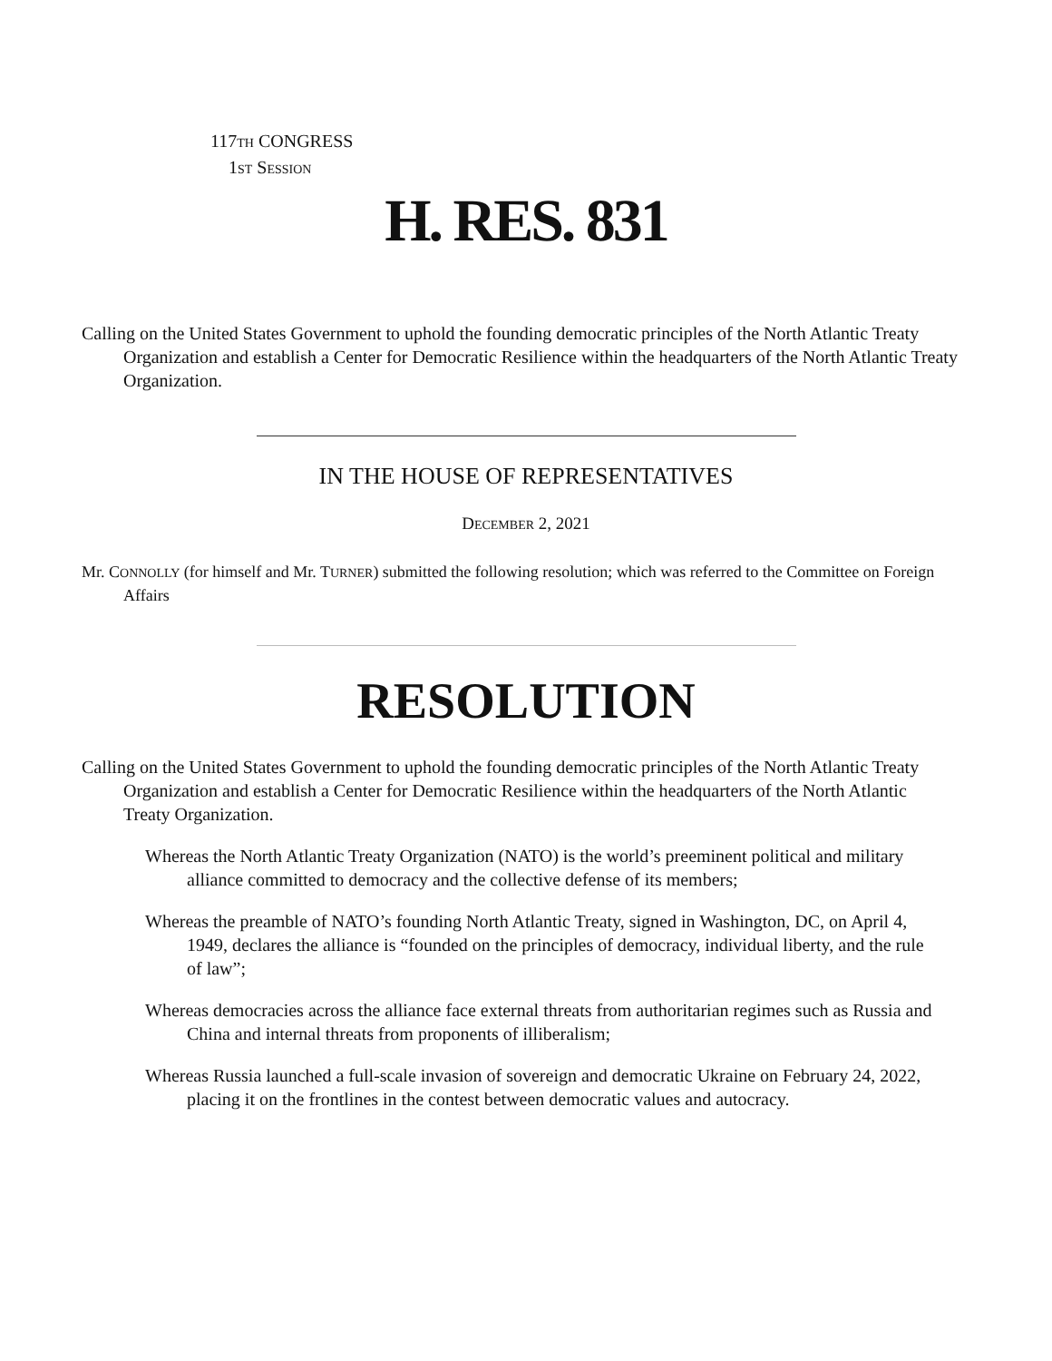117TH CONGRESS
1ST SESSION
H. RES. 831
Calling on the United States Government to uphold the founding democratic principles of the North Atlantic Treaty Organization and establish a Center for Democratic Resilience within the headquarters of the North Atlantic Treaty Organization.
IN THE HOUSE OF REPRESENTATIVES
DECEMBER 2, 2021
Mr. CONNOLLY (for himself and Mr. TURNER) submitted the following resolution; which was referred to the Committee on Foreign Affairs
RESOLUTION
Calling on the United States Government to uphold the founding democratic principles of the North Atlantic Treaty Organization and establish a Center for Democratic Resilience within the headquarters of the North Atlantic Treaty Organization.
Whereas the North Atlantic Treaty Organization (NATO) is the world’s preeminent political and military alliance committed to democracy and the collective defense of its members;
Whereas the preamble of NATO’s founding North Atlantic Treaty, signed in Washington, DC, on April 4, 1949, declares the alliance is “founded on the principles of democracy, individual liberty, and the rule of law”;
Whereas democracies across the alliance face external threats from authoritarian regimes such as Russia and China and internal threats from proponents of illiberalism;
Whereas Russia launched a full-scale invasion of sovereign and democratic Ukraine on February 24, 2022, placing it on the frontlines in the contest between democratic values and autocracy.